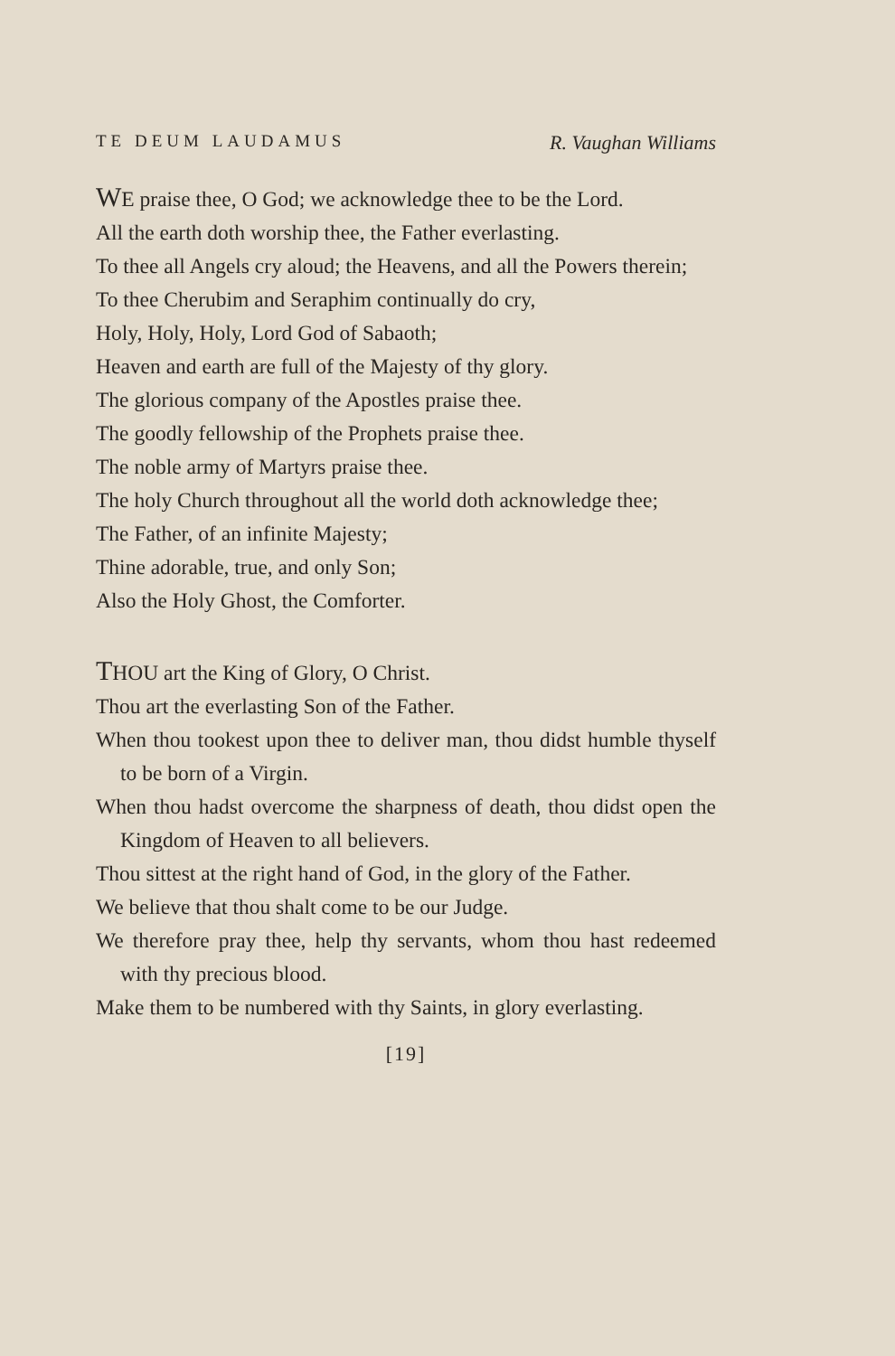TE DEUM LAUDAMUS R. Vaughan Williams
WE praise thee, O God; we acknowledge thee to be the Lord.
All the earth doth worship thee, the Father everlasting.
To thee all Angels cry aloud; the Heavens, and all the Powers therein;
To thee Cherubim and Seraphim continually do cry,
Holy, Holy, Holy, Lord God of Sabaoth;
Heaven and earth are full of the Majesty of thy glory.
The glorious company of the Apostles praise thee.
The goodly fellowship of the Prophets praise thee.
The noble army of Martyrs praise thee.
The holy Church throughout all the world doth acknowledge thee;
The Father, of an infinite Majesty;
Thine adorable, true, and only Son;
Also the Holy Ghost, the Comforter.
THOU art the King of Glory, O Christ.
Thou art the everlasting Son of the Father.
When thou tookest upon thee to deliver man, thou didst humble thyself to be born of a Virgin.
When thou hadst overcome the sharpness of death, thou didst open the Kingdom of Heaven to all believers.
Thou sittest at the right hand of God, in the glory of the Father.
We believe that thou shalt come to be our Judge.
We therefore pray thee, help thy servants, whom thou hast redeemed with thy precious blood.
Make them to be numbered with thy Saints, in glory everlasting.
[19]